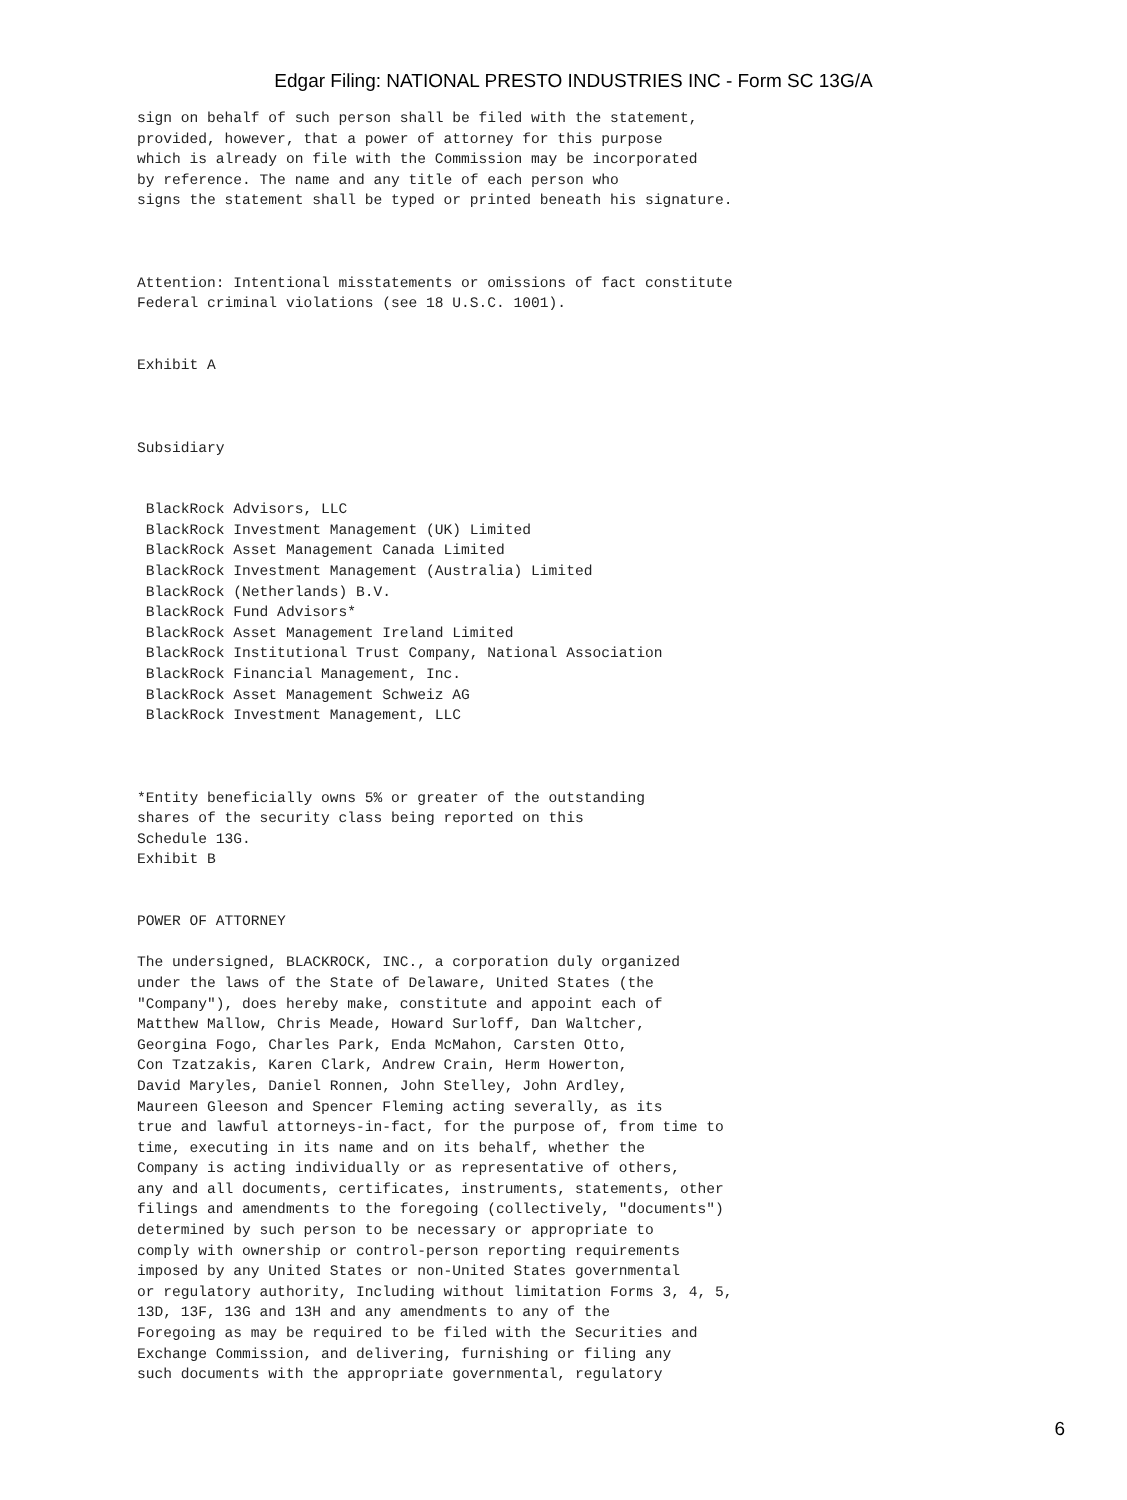Edgar Filing: NATIONAL PRESTO INDUSTRIES INC - Form SC 13G/A
sign on behalf of such person shall be filed with the statement,
provided, however, that a power of attorney for this purpose
which is already on file with the Commission may be incorporated
by reference. The name and any title of each person who
signs the statement shall be typed or printed beneath his signature.



Attention: Intentional misstatements or omissions of fact constitute
Federal criminal violations (see 18 U.S.C. 1001).


Exhibit A



Subsidiary


 BlackRock Advisors, LLC
 BlackRock Investment Management (UK) Limited
 BlackRock Asset Management Canada Limited
 BlackRock Investment Management (Australia) Limited
 BlackRock (Netherlands) B.V.
 BlackRock Fund Advisors*
 BlackRock Asset Management Ireland Limited
 BlackRock Institutional Trust Company, National Association
 BlackRock Financial Management, Inc.
 BlackRock Asset Management Schweiz AG
 BlackRock Investment Management, LLC



*Entity beneficially owns 5% or greater of the outstanding
shares of the security class being reported on this
Schedule 13G.
Exhibit B


POWER OF ATTORNEY

The undersigned, BLACKROCK, INC., a corporation duly organized
under the laws of the State of Delaware, United States (the
"Company"), does hereby make, constitute and appoint each of
Matthew Mallow, Chris Meade, Howard Surloff, Dan Waltcher,
Georgina Fogo, Charles Park, Enda McMahon, Carsten Otto,
Con Tzatzakis, Karen Clark, Andrew Crain, Herm Howerton,
David Maryles, Daniel Ronnen, John Stelley, John Ardley,
Maureen Gleeson and Spencer Fleming acting severally, as its
true and lawful attorneys-in-fact, for the purpose of, from time to
time, executing in its name and on its behalf, whether the
Company is acting individually or as representative of others,
any and all documents, certificates, instruments, statements, other
filings and amendments to the foregoing (collectively, "documents")
determined by such person to be necessary or appropriate to
comply with ownership or control-person reporting requirements
imposed by any United States or non-United States governmental
or regulatory authority, Including without limitation Forms 3, 4, 5,
13D, 13F, 13G and 13H and any amendments to any of the
Foregoing as may be required to be filed with the Securities and
Exchange Commission, and delivering, furnishing or filing any
such documents with the appropriate governmental, regulatory
6